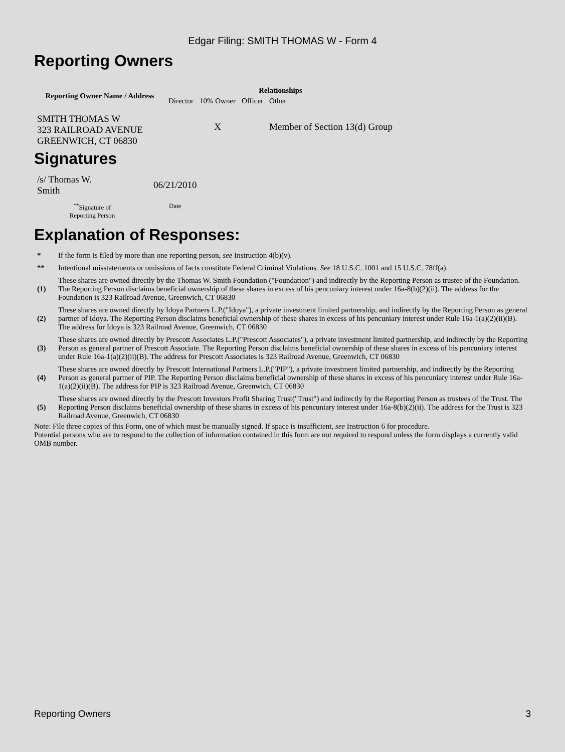Edgar Filing: SMITH THOMAS W - Form 4
Reporting Owners
| Reporting Owner Name / Address | Relationships | | | |
| --- | --- | --- | --- | --- |
| | Director | 10% Owner | Officer | Other |
| SMITH THOMAS W 323 RAILROAD AVENUE GREENWICH, CT 06830 | | X | | Member of Section 13(d) Group |
Signatures
| /s/ Thomas W. Smith | 06/21/2010 |
| <sup>**</sup> Signature of Reporting Person | Date |
Explanation of Responses:
| * | If the form is filed by more than one reporting person, see Instruction 4(b)(v). |
| ** | Intentional misstatements or omissions of facts constitute Federal Criminal Violations. See 18 U.S.C. 1001 and 15 U.S.C. 78ff(a). |
| (1) | These shares are owned directly by the Thomas W. Smith Foundation ("Foundation") and indirectly by the Reporting Person as trustee of the Foundation. The Reporting Person disclaims beneficial ownership of these shares in excess of his pencuniary interest under 16a-8(b)(2)(ii). The address for the Foundation is 323 Railroad Avenue, Greenwich, CT 06830 |
| (2) | These shares are owned directly by Idoya Partners L.P.("Idoya"), a private investment limited partnership, and indirectly by the Reporting Person as general partner of Idoya. The Reporting Person disclaims beneficial ownership of these shares in excess of his pencuniary interest under Rule 16a-1(a)(2)(ii)(B). The address for Idoya is 323 Railroad Avenue, Greenwich, CT 06830 |
| (3) | These shares are owned directly by Prescott Associates L.P.("Prescott Associates"), a private investment limited partnership, and indirectly by the Reporting Person as general partner of Prescott Associate. The Reporting Person disclaims beneficial ownership of these shares in excess of his pencuniary interest under Rule 16a-1(a)(2)(ii)(B). The address for Prescott Associates is 323 Railroad Avenue, Greenwich, CT 06830 |
| (4) | These shares are owned directly by Prescott International Partners L.P.("PIP"), a private investment limited partnership, and indirectly by the Reporting Person as general partner of PIP. The Reporting Person disclaims beneficial ownership of these shares in excess of his pencuniary interest under Rule 16a-1(a)(2)(ii)(B). The address for PIP is 323 Railroad Avenue, Greenwich, CT 06830 |
| (5) | These shares are owned directly by the Prescott Investors Profit Sharing Trust("Trust") and indirectly by the Reporting Person as trustees of the Trust. The Reporting Person disclaims beneficial ownership of these shares in excess of his pencuniary interest under 16a-8(b)(2)(ii). The address for the Trust is 323 Railroad Avenue, Greenwich, CT 06830 |
Note: File three copies of this Form, one of which must be manually signed. If space is insufficient, see Instruction 6 for procedure.
Potential persons who are to respond to the collection of information contained in this form are not required to respond unless the form displays a currently valid OMB number.
Reporting Owners 3